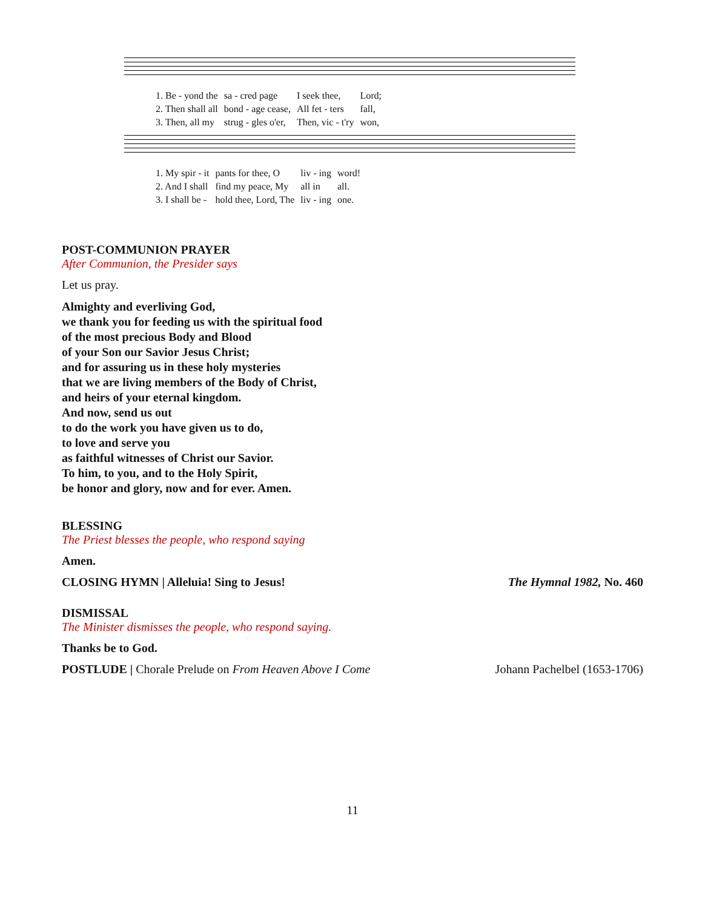| 1. Be - yond the | sa - cred page | I seek thee, | Lord; |
| 2. Then shall all | bond - age cease, | All fet - ters | fall, |
| 3. Then, all my | strug - gles o'er, | Then, vic - t'ry | won, |
| 1. My spir - it | pants for thee, O | liv - ing | word! |
| 2. And I shall | find my peace, My | all in | all. |
| 3. I shall be - | hold thee, Lord, The | liv - ing | one. |
POST-COMMUNION PRAYER
After Communion, the Presider says
Let us pray.
Almighty and everliving God,
we thank you for feeding us with the spiritual food
of the most precious Body and Blood
of your Son our Savior Jesus Christ;
and for assuring us in these holy mysteries
that we are living members of the Body of Christ,
and heirs of your eternal kingdom.
And now, send us out
to do the work you have given us to do,
to love and serve you
as faithful witnesses of Christ our Savior.
To him, to you, and to the Holy Spirit,
be honor and glory, now and for ever. Amen.
BLESSING
The Priest blesses the people, who respond saying
Amen.
CLOSING HYMN | Alleluia! Sing to Jesus! The Hymnal 1982, No. 460
DISMISSAL
The Minister dismisses the people, who respond saying.
Thanks be to God.
POSTLUDE | Chorale Prelude on From Heaven Above I Come Johann Pachelbel (1653-1706)
11